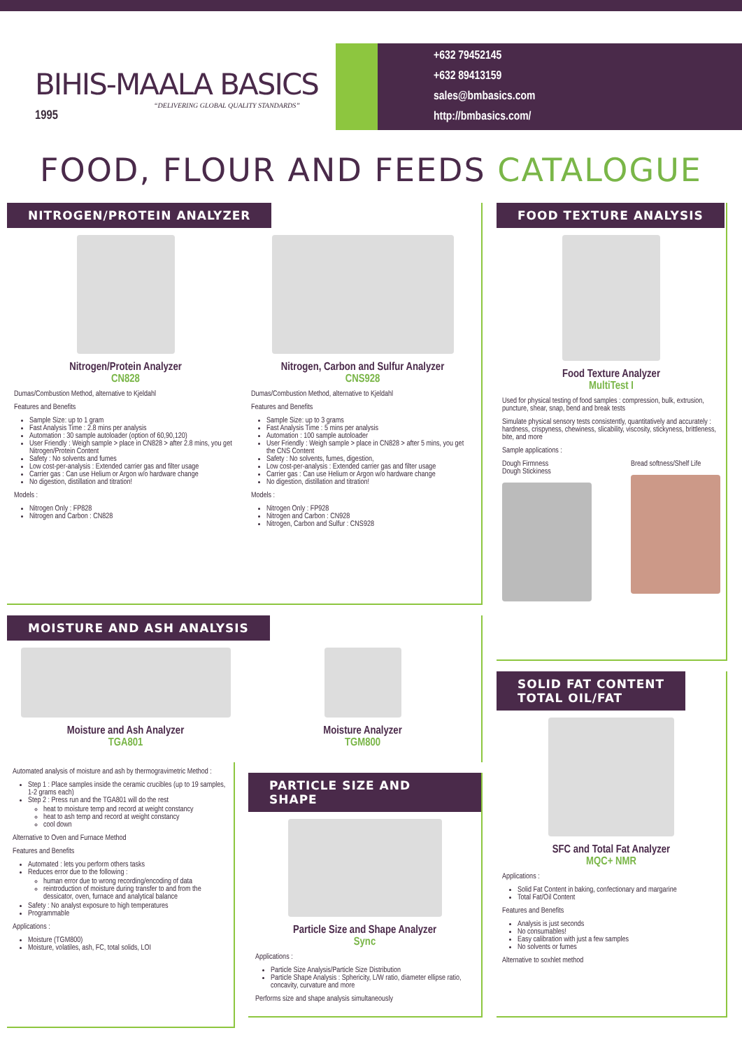BIHIS-MAALA BASICS
“DELIVERING GLOBAL QUALITY STANDARDS”
1995
+632 79452145
+632 89413159
sales@bmbasics.com
http://bmbasics.com/
FOOD, FLOUR AND FEEDS CATALOGUE
NITROGEN/PROTEIN ANALYZER
Nitrogen/Protein Analyzer
CN828
Dumas/Combustion Method, alternative to Kjeldahl
Features and Benefits
Sample Size: up to 1 gram
Fast Analysis Time : 2.8 mins per analysis
Automation : 30 sample autoloader (option of 60,90,120)
User Friendly : Weigh sample > place in CN828 > after 2.8 mins, you get Nitrogen/Protein Content
Safety : No solvents and fumes
Low cost-per-analysis : Extended carrier gas and filter usage
Carrier gas : Can use Helium or Argon w/o hardware change
No digestion, distillation and titration!
Models :
Nitrogen Only : FP828
Nitrogen and Carbon : CN828
Nitrogen, Carbon and Sulfur Analyzer
CNS928
Dumas/Combustion Method, alternative to Kjeldahl
Features and Benefits
Sample Size: up to 3 grams
Fast Analysis Time : 5 mins per analysis
Automation : 100 sample autoloader
User Friendly : Weigh sample > place in CN828 > after 5 mins, you get the CNS Content
Safety : No solvents, fumes, digestion,
Low cost-per-analysis : Extended carrier gas and filter usage
Carrier gas : Can use Helium or Argon w/o hardware change
No digestion, distillation and titration!
Models :
Nitrogen Only : FP928
Nitrogen and Carbon : CN928
Nitrogen, Carbon and Sulfur : CNS928
FOOD TEXTURE ANALYSIS
Food Texture Analyzer
MultiTest I
Used for physical testing of food samples : compression, bulk, extrusion, puncture, shear, snap, bend and break tests
Simulate physical sensory tests consistently, quantitatively and accurately : hardness, crispyness, chewiness, slicability, viscosity, stickyness, brittleness, bite, and more
Sample applications :
Dough Firmness
Dough Stickiness
Bread softness/Shelf Life
MOISTURE AND ASH ANALYSIS
Moisture and Ash Analyzer
TGA801
Moisture Analyzer
TGM800
Automated analysis of moisture and ash by thermogravimetric Method :
Step 1 : Place samples inside the ceramic crucibles (up to 19 samples, 1-2 grams each)
Step 2 : Press run and the TGA801 will do the rest
heat to moisture temp and record at weight constancy
heat to ash temp and record at weight constancy
cool down
Alternative to Oven and Furnace Method
Features and Benefits
Automated : lets you perform others tasks
Reduces error due to the following :
human error due to wrong recording/encoding of data
reintroduction of moisture during transfer to and from the dessicator, oven, furnace and analytical balance
Safety : No analyst exposure to high temperatures
Programmable
Applications :
Moisture (TGM800)
Moisture, volatiles, ash, FC, total solids, LOI
PARTICLE SIZE AND SHAPE
Particle Size and Shape Analyzer
Sync
Applications :
Particle Size Analysis/Particle Size Distribution
Particle Shape Analysis : Sphericity, L/W ratio, diameter ellipse ratio, concavity, curvature and more
Performs size and shape analysis simultaneously
SOLID FAT CONTENT
TOTAL OIL/FAT
SFC and Total Fat Analyzer
MQC+ NMR
Applications :
Solid Fat Content in baking, confectionary and margarine
Total Fat/Oil Content
Features and Benefits
Analysis is just seconds
No consumables!
Easy calibration with just a few samples
No solvents or fumes
Alternative to soxhlet method